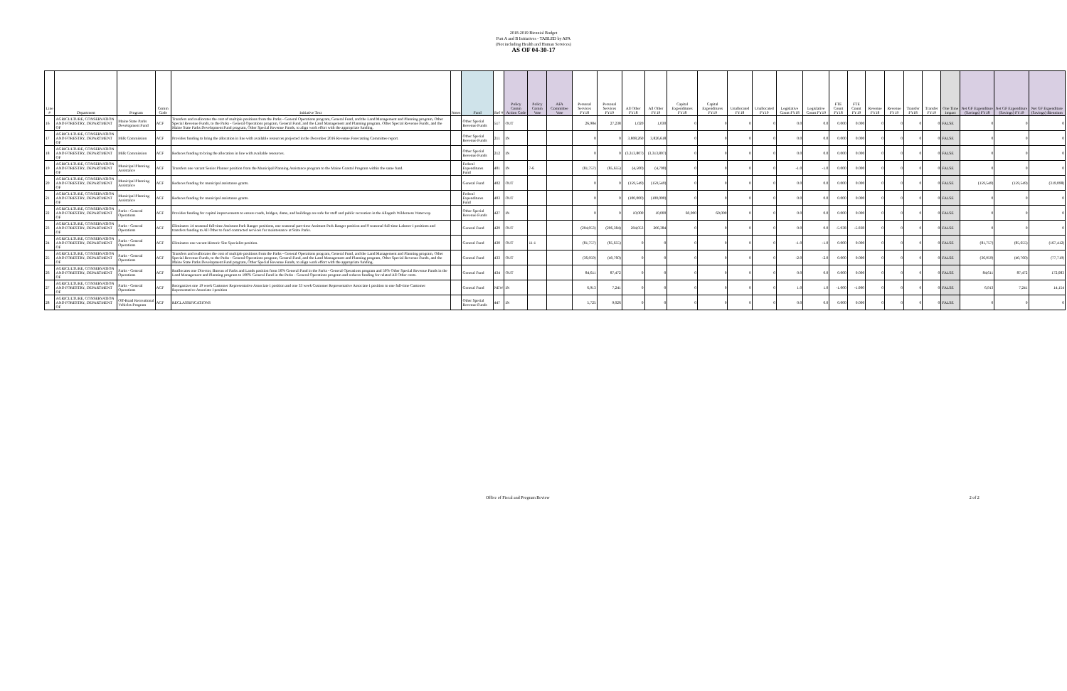2018-2019 Biennial Budget
Part A and B Initiatives - TABLED by AFA
(Not including Health and Human Services)
AS OF 04-30-17
| Line # | Department | Program | Comm Code | Initiative Text | Notes | Fund | Ref # | Policy Comm Action Code | Policy Comm Vote | AFA Committee Vote | Personal Services FY18 | Personal Services FY19 | All Other FY18 | All Other FY19 | Capital Expenditures FY18 | Capital Expenditures FY19 | Unallocated FY18 | Unallocated FY19 | Legislative Count FY18 | Legislative Count FY19 | FTE Count FY18 | FTE Count FY19 | Revenue FY18 | Revenue FY19 | Transfer FY18 | Transfer FY19 | One Time Impact | Net GF Expenditure (Savings) FY18 | Net GF Expenditure (Savings) FY19 | Net GF Expenditure (Savings) Biennium |
| --- | --- | --- | --- | --- | --- | --- | --- | --- | --- | --- | --- | --- | --- | --- | --- | --- | --- | --- | --- | --- | --- | --- | --- | --- | --- | --- | --- | --- | --- | --- |
| 16 | AGRICULTURE, CONSERVATION AND FORESTRY, DEPARTMENT OF | Maine State Parks Development Fund | ACF | Transfers and reallocates the cost of multiple positions from the Parks - General Operations program, General Fund, and the Land Management and Planning program, Other Special Revenue Funds, to the Parks - General Operations program, General Fund, and the Land Management and Planning program, Other Special Revenue Funds, and the Maine State Parks Development Fund program, Other Special Revenue Funds, to align work effort with the appropriate funding. | | Other Special Revenue Funds | 517 | OUT | | | 26,984 | 27,238 | 1,020 | 1,030 | 0 | 0 | 0 | 0 | 0.0 | 0.0 | 0.000 | 0.000 | 0 | 0 | 0 | 0 | FALSE | 0 | 0 | 0 |
| 17 | AGRICULTURE, CONSERVATION AND FORESTRY, DEPARTMENT OF | Milk Commission | ACF | Provides funding to bring the allocation in line with available resources projected in the December 2016 Revenue Forecasting Committee report. | | Other Special Revenue Funds | 211 | IN | | | 0 | 0 | 3,808,260 | 3,826,618 | 0 | 0 | 0 | 0 | 0.0 | 0.0 | 0.000 | 0.000 | 0 | 0 | 0 | 0 | FALSE | 0 | 0 | 0 |
| 18 | AGRICULTURE, CONSERVATION AND FORESTRY, DEPARTMENT OF | Milk Commission | ACF | Reduces funding to bring the allocation in line with available resources. | | Other Special Revenue Funds | 212 | IN | | | 0 | 0 | (3,313,807) | (3,313,807) | 0 | 0 | 0 | 0 | 0.0 | 0.0 | 0.000 | 0.000 | 0 | 0 | 0 | 0 | FALSE | 0 | 0 | 0 |
| 19 | AGRICULTURE, CONSERVATION AND FORESTRY, DEPARTMENT OF | Municipal Planning Assistance | ACF | Transfers one vacant Senior Planner position from the Municipal Planning Assistance program to the Maine Coastal Program within the same fund. | | Federal Expenditures Fund | 401 | IN | 7-6 | | (81,757) | (85,655) | (4,500) | (4,700) | 0 | 0 | 0 | 0 | -1.0 | -1.0 | 0.000 | 0.000 | 0 | 0 | 0 | 0 | FALSE | 0 | 0 | 0 |
| 20 | AGRICULTURE, CONSERVATION AND FORESTRY, DEPARTMENT OF | Municipal Planning Assistance | ACF | Reduces funding for municipal assistance grants. | | General Fund | 402 | OUT | | | 0 | 0 | (159,549) | (159,549) | 0 | 0 | 0 | 0 | 0.0 | 0.0 | 0.000 | 0.000 | 0 | 0 | 0 | 0 | FALSE | (159,549) | (159,549) | (319,098) |
| 21 | AGRICULTURE, CONSERVATION AND FORESTRY, DEPARTMENT OF | Municipal Planning Assistance | ACF | Reduces funding for municipal assistance grants. | | Federal Expenditures Fund | 403 | OUT | | | 0 | 0 | (100,000) | (100,000) | 0 | 0 | 0 | 0 | 0.0 | 0.0 | 0.000 | 0.000 | 0 | 0 | 0 | 0 | FALSE | 0 | 0 | 0 |
| 22 | AGRICULTURE, CONSERVATION AND FORESTRY, DEPARTMENT OF | Parks - General Operations | ACF | Provides funding for capital improvements to ensure roads, bridges, dams, and buildings are safe for staff and public recreation in the Allagash Wilderness Waterway. | | Other Special Revenue Funds | 427 | IN | | | 0 | 0 | 10,000 | 10,000 | 60,000 | 60,000 | 0 | 0 | 0.0 | 0.0 | 0.000 | 0.000 | 0 | 0 | 0 | 0 | FALSE | 0 | 0 | 0 |
| 23 | AGRICULTURE, CONSERVATION AND FORESTRY, DEPARTMENT OF | Parks - General Operations | ACF | Eliminates 14 seasonal full-time Assistant Park Ranger positions, one seasonal part-time Assistant Park Ranger position and 9 seasonal full-time Laborer I positions and transfers funding to All Other to fund contracted services for maintenance at State Parks. | | General Fund | 429 | OUT | | | (204,053) | (206,384) | 204,053 | 206,384 | 0 | 0 | 0 | 0 | 0.0 | 0.0 | -5.938 | -5.938 | 0 | 0 | 0 | 0 | FALSE | 0 | 0 | 0 |
| 24 | AGRICULTURE, CONSERVATION AND FORESTRY, DEPARTMENT OF | Parks - General Operations | ACF | Eliminates one vacant Historic Site Specialist position. | | General Fund | 430 | OUT | 11-1 | | (81,757) | (85,655) | 0 | 0 | 0 | 0 | 0 | 0 | -1.0 | -1.0 | 0.000 | 0.000 | 0 | 0 | 0 | 0 | FALSE | (81,757) | (85,655) | (167,412) |
| 25 | AGRICULTURE, CONSERVATION AND FORESTRY, DEPARTMENT OF | Parks - General Operations | ACF | Transfers and reallocates the cost of multiple positions from the Parks - General Operations program, General Fund, and the Land Management and Planning program, Other Special Revenue Funds, to the Parks - General Operations program, General Fund, and the Land Management and Planning program, Other Special Revenue Funds, and the Maine State Parks Development Fund program, Other Special Revenue Funds, to align work effort with the appropriate funding. | | General Fund | 433 | OUT | | | (36,959) | (40,760) | 0 | 0 | 0 | 0 | 0 | 0 | -2.0 | -2.0 | 0.000 | 0.000 | 0 | 0 | 0 | 0 | FALSE | (36,959) | (40,760) | (77,719) |
| 26 | AGRICULTURE, CONSERVATION AND FORESTRY, DEPARTMENT OF | Parks - General Operations | ACF | Reallocates one Director, Bureau of Parks and Lands position from 50% General Fund in the Parks - General Operations program and 50% Other Special Revenue Funds in the Land Management and Planning program to 100% General Fund in the Parks - General Operations program and reduces funding for related All Other costs. | | General Fund | 434 | OUT | | | 84,611 | 87,472 | 0 | 0 | 0 | 0 | 0 | 0 | 0.0 | 0.0 | 0.000 | 0.000 | 0 | 0 | 0 | 0 | FALSE | 84,611 | 87,472 | 172,083 |
| 27 | AGRICULTURE, CONSERVATION AND FORESTRY, DEPARTMENT OF | Parks - General Operations | ACF | Reorganizes one 19 week Customer Representative Associate I position and one 33 week Customer Representative Associate I position to one full-time Customer Representative Associate I position | | General Fund | NEW | IN | | | 6,913 | 7,241 | 0 | 0 | 0 | 0 | 0 | 0 | 1.0 | 1.0 | -1.000 | -1.000 | 0 | 0 | 0 | 0 | FALSE | 6,913 | 7,241 | 14,154 |
| 28 | AGRICULTURE, CONSERVATION AND FORESTRY, DEPARTMENT OF | Off-Road Recreational Vehicles Program | ACF | RECLASSIFICATIONS | | Other Special Revenue Funds | 447 | IN | | | 5,725 | 9,026 | 0 | 0 | 0 | 0 | 0 | 0 | 0.0 | 0.0 | 0.000 | 0.000 | 0 | 0 | 0 | 0 | FALSE | 0 | 0 | 0 |
Office of Fiscal and Program Review 2 of 2